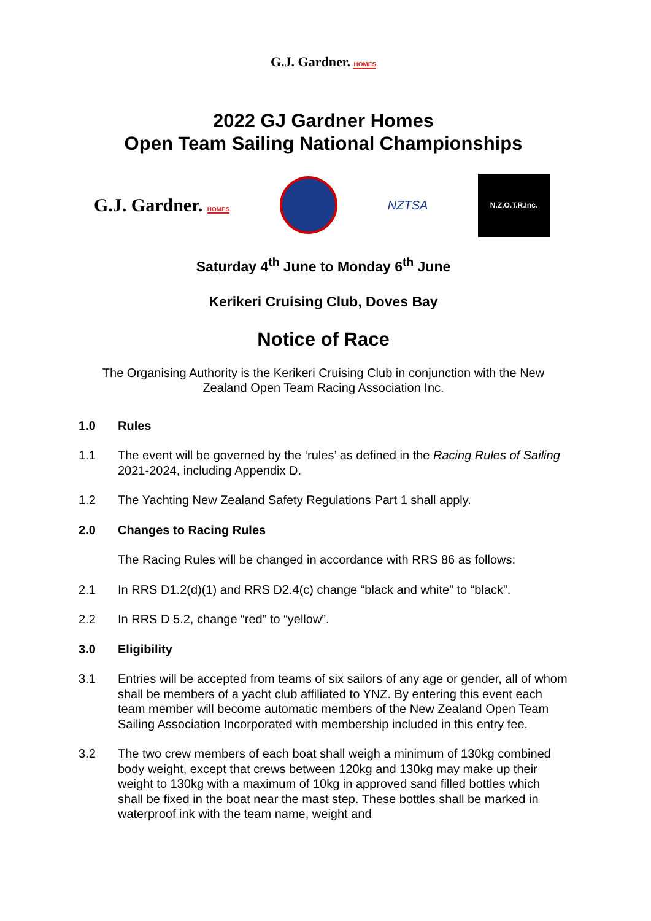G.J. Gardner. HOMES
2022 GJ Gardner Homes
Open Team Sailing National Championships
G.J. Gardner. HOMES
NZTSA
N.Z.O.T.R.Inc.
Saturday 4<sup>th</sup> June to Monday 6<sup>th</sup> June
Kerikeri Cruising Club, Doves Bay
Notice of Race
The Organising Authority is the Kerikeri Cruising Club in conjunction with the New Zealand Open Team Racing Association Inc.
1.0 Rules
1.1 The event will be governed by the ‘rules’ as defined in the Racing Rules of Sailing 2021-2024, including Appendix D.
1.2 The Yachting New Zealand Safety Regulations Part 1 shall apply.
2.0 Changes to Racing Rules
The Racing Rules will be changed in accordance with RRS 86 as follows:
2.1 In RRS D1.2(d)(1) and RRS D2.4(c) change “black and white” to “black”.
2.2 In RRS D 5.2, change “red” to “yellow”.
3.0 Eligibility
3.1 Entries will be accepted from teams of six sailors of any age or gender, all of whom shall be members of a yacht club affiliated to YNZ. By entering this event each team member will become automatic members of the New Zealand Open Team Sailing Association Incorporated with membership included in this entry fee.
3.2 The two crew members of each boat shall weigh a minimum of 130kg combined body weight, except that crews between 120kg and 130kg may make up their weight to 130kg with a maximum of 10kg in approved sand filled bottles which shall be fixed in the boat near the mast step. These bottles shall be marked in waterproof ink with the team name, weight and